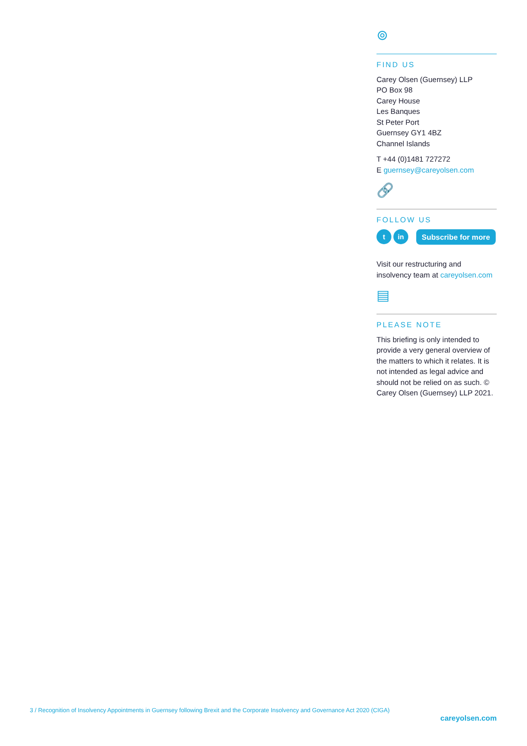⊚
FIND US
Carey Olsen (Guernsey) LLP
PO Box 98
Carey House
Les Banques
St Peter Port
Guernsey GY1 4BZ
Channel Islands
T +44 (0)1481 727272
E guernsey@careyolsen.com
🔗
FOLLOW US
tin Subscribe for more
Visit our restructuring and insolvency team at careyolsen.com
▤
PLEASE NOTE
This briefing is only intended to provide a very general overview of the matters to which it relates. It is not intended as legal advice and should not be relied on as such. © Carey Olsen (Guernsey) LLP 2021.
3 / Recognition of Insolvency Appointments in Guernsey following Brexit and the Corporate Insolvency and Governance Act 2020 (CIGA)
careyolsen.com